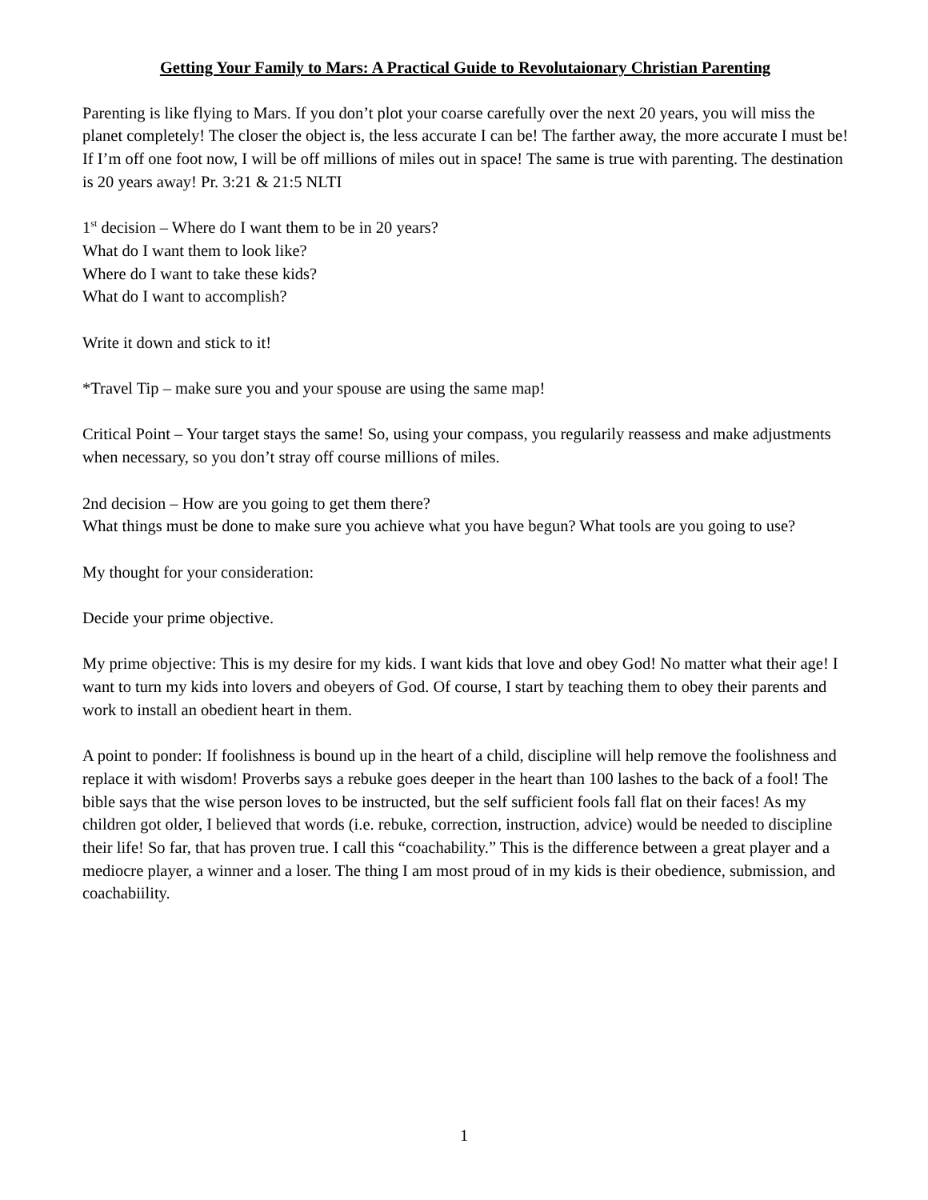Getting Your Family to Mars: A Practical Guide to Revolutaionary Christian Parenting
Parenting is like flying to Mars. If you don’t plot your coarse carefully over the next 20 years, you will miss the planet completely! The closer the object is, the less accurate I can be! The farther away, the more accurate I must be! If I’m off one foot now, I will be off millions of miles out in space! The same is true with parenting. The destination is 20 years away! Pr. 3:21 & 21:5 NLTI
1<sup>st</sup> decision – Where do I want them to be in 20 years?
What do I want them to look like?
Where do I want to take these kids?
What do I want to accomplish?
Write it down and stick to it!
*Travel Tip – make sure you and your spouse are using the same map!
Critical Point – Your target stays the same! So, using your compass, you regularily reassess and make adjustments when necessary, so you don’t stray off course millions of miles.
2nd decision – How are you going to get them there?
What things must be done to make sure you achieve what you have begun? What tools are you going to use?
My thought for your consideration:
Decide your prime objective.
My prime objective: This is my desire for my kids. I want kids that love and obey God! No matter what their age! I want to turn my kids into lovers and obeyers of God. Of course, I start by teaching them to obey their parents and work to install an obedient heart in them.
A point to ponder: If foolishness is bound up in the heart of a child, discipline will help remove the foolishness and replace it with wisdom! Proverbs says a rebuke goes deeper in the heart than 100 lashes to the back of a fool! The bible says that the wise person loves to be instructed, but the self sufficient fools fall flat on their faces! As my children got older, I believed that words (i.e. rebuke, correction, instruction, advice) would be needed to discipline their life! So far, that has proven true. I call this “coachability.” This is the difference between a great player and a mediocre player, a winner and a loser. The thing I am most proud of in my kids is their obedience, submission, and coachabiility.
1